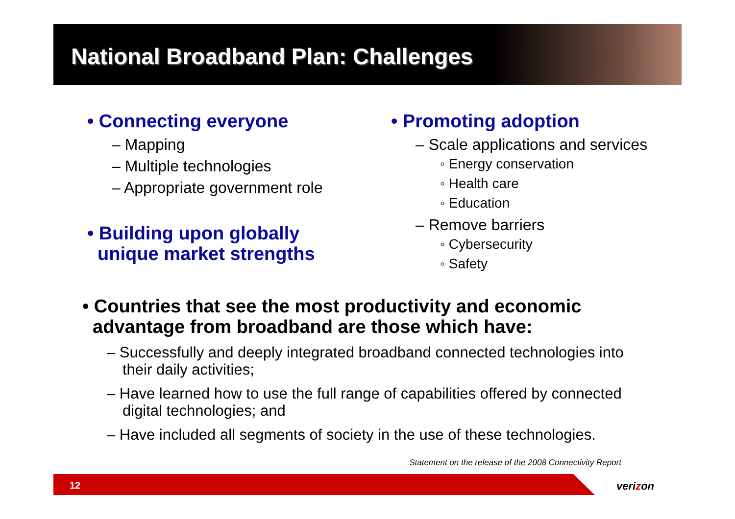National Broadband Plan: Challenges
• Connecting everyone
– Mapping
– Multiple technologies
– Appropriate government role
• Building upon globally
unique market strengths
• Promoting adoption
– Scale applications and services
◦ Energy conservation
◦ Health care
◦ Education
– Remove barriers
◦ Cybersecurity
◦ Safety
• Countries that see the most productivity and economic
advantage from broadband are those which have:
– Successfully and deeply integrated broadband connected technologies into their daily activities;
– Have learned how to use the full range of capabilities offered by connected digital technologies; and
– Have included all segments of society in the use of these technologies.
Statement on the release of the 2008 Connectivity Report
12 verizon